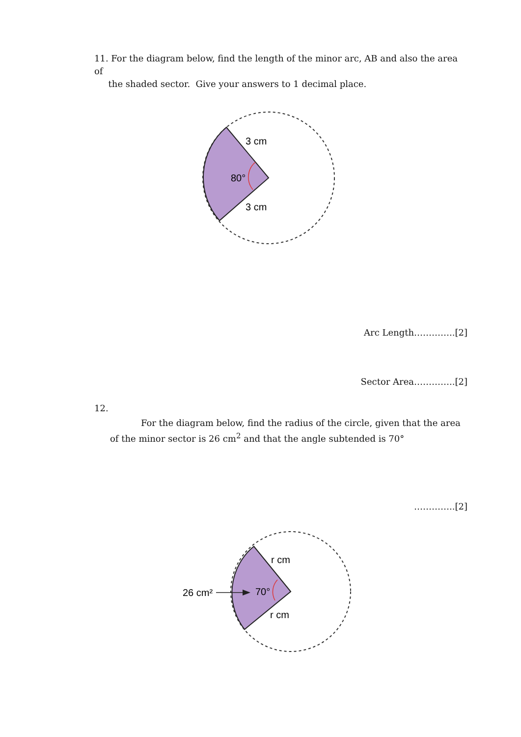11. For the diagram below, find the length of the minor arc, AB and also the area of
the shaded sector. Give your answers to 1 decimal place.
3 cm
80°
3 cm
Arc Length…………..[2]
Sector Area…………..[2]
12.
For the diagram below, find the radius of the circle, given that the area
of the minor sector is 26 cm<sup>2</sup> and that the angle subtended is 70°
…………..[2]
26 cm²
70°
r cm
r cm